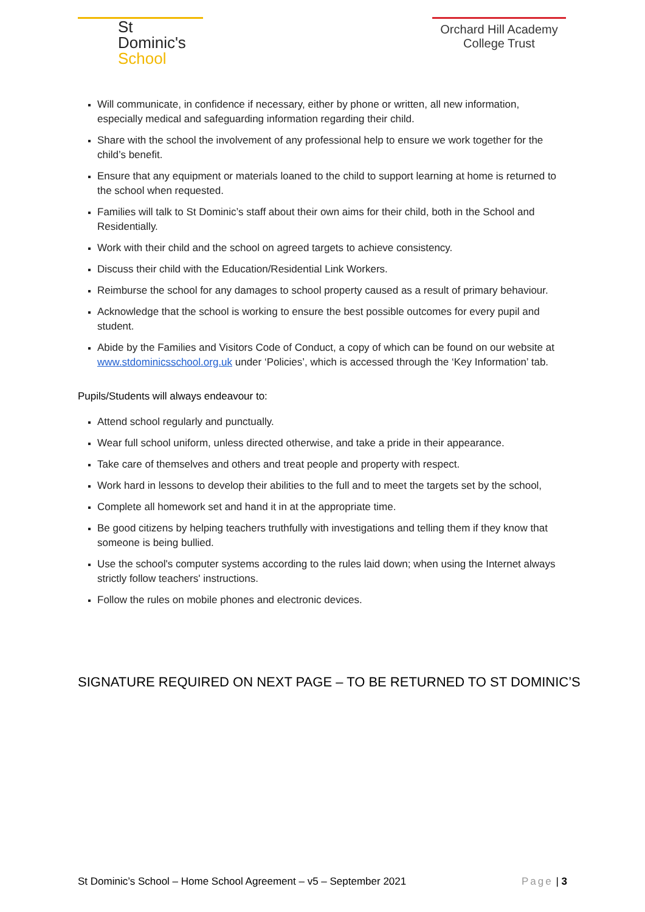St Dominic's
School
Orchard Hill Academy
College Trust
Will communicate, in confidence if necessary, either by phone or written, all new information, especially medical and safeguarding information regarding their child.
Share with the school the involvement of any professional help to ensure we work together for the child’s benefit.
Ensure that any equipment or materials loaned to the child to support learning at home is returned to the school when requested.
Families will talk to St Dominic’s staff about their own aims for their child, both in the School and Residentially.
Work with their child and the school on agreed targets to achieve consistency.
Discuss their child with the Education/Residential Link Workers.
Reimburse the school for any damages to school property caused as a result of primary behaviour.
Acknowledge that the school is working to ensure the best possible outcomes for every pupil and student.
Abide by the Families and Visitors Code of Conduct, a copy of which can be found on our website at www.stdominicsschool.org.uk under ‘Policies’, which is accessed through the ‘Key Information’ tab.
Pupils/Students will always endeavour to:
Attend school regularly and punctually.
Wear full school uniform, unless directed otherwise, and take a pride in their appearance.
Take care of themselves and others and treat people and property with respect.
Work hard in lessons to develop their abilities to the full and to meet the targets set by the school,
Complete all homework set and hand it in at the appropriate time.
Be good citizens by helping teachers truthfully with investigations and telling them if they know that someone is being bullied.
Use the school's computer systems according to the rules laid down; when using the Internet always strictly follow teachers' instructions.
Follow the rules on mobile phones and electronic devices.
SIGNATURE REQUIRED ON NEXT PAGE – TO BE RETURNED TO ST DOMINIC’S
St Dominic’s School – Home School Agreement – v5 – September 2021 Page | 3